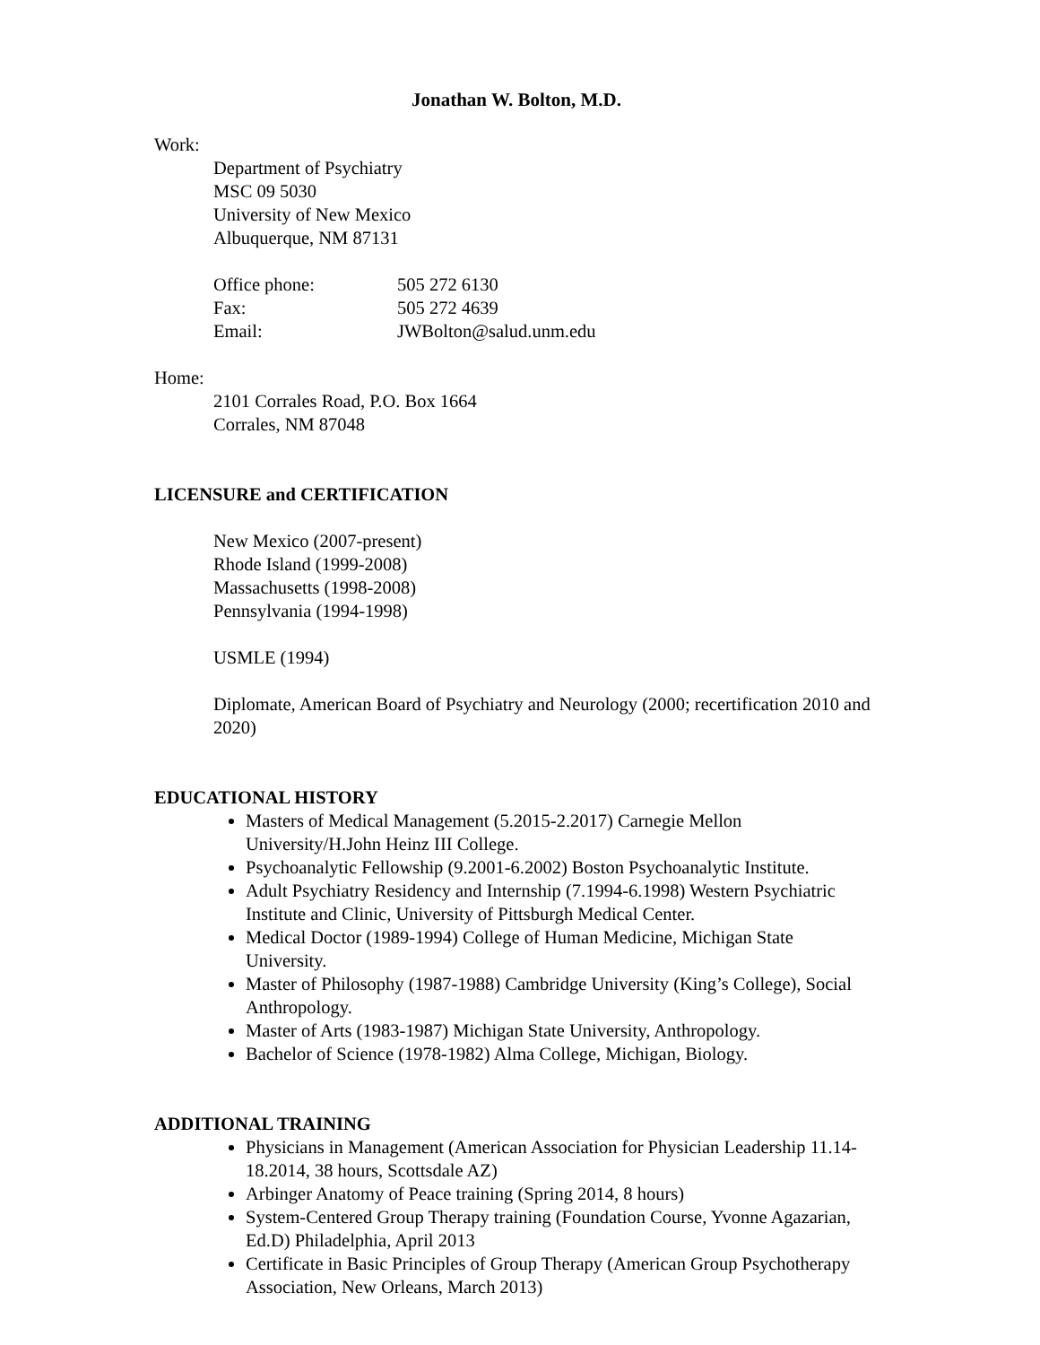Jonathan W. Bolton, M.D.
Work:
Department of Psychiatry
MSC 09 5030
University of New Mexico
Albuquerque, NM 87131
| Office phone: | 505 272 6130 |
| Fax: | 505 272 4639 |
| Email: | JWBolton@salud.unm.edu |
Home:
2101 Corrales Road, P.O. Box 1664
Corrales, NM 87048
LICENSURE and CERTIFICATION
New Mexico (2007-present)
Rhode Island (1999-2008)
Massachusetts (1998-2008)
Pennsylvania (1994-1998)
USMLE (1994)
Diplomate, American Board of Psychiatry and Neurology (2000; recertification 2010 and 2020)
EDUCATIONAL HISTORY
Masters of Medical Management (5.2015-2.2017) Carnegie Mellon University/H.John Heinz III College.
Psychoanalytic Fellowship (9.2001-6.2002) Boston Psychoanalytic Institute.
Adult Psychiatry Residency and Internship (7.1994-6.1998) Western Psychiatric Institute and Clinic, University of Pittsburgh Medical Center.
Medical Doctor (1989-1994) College of Human Medicine, Michigan State University.
Master of Philosophy (1987-1988) Cambridge University (King’s College), Social Anthropology.
Master of Arts (1983-1987) Michigan State University, Anthropology.
Bachelor of Science (1978-1982) Alma College, Michigan, Biology.
ADDITIONAL TRAINING
Physicians in Management (American Association for Physician Leadership 11.14-18.2014, 38 hours, Scottsdale AZ)
Arbinger Anatomy of Peace training (Spring 2014, 8 hours)
System-Centered Group Therapy training (Foundation Course, Yvonne Agazarian, Ed.D) Philadelphia, April 2013
Certificate in Basic Principles of Group Therapy (American Group Psychotherapy Association, New Orleans, March 2013)